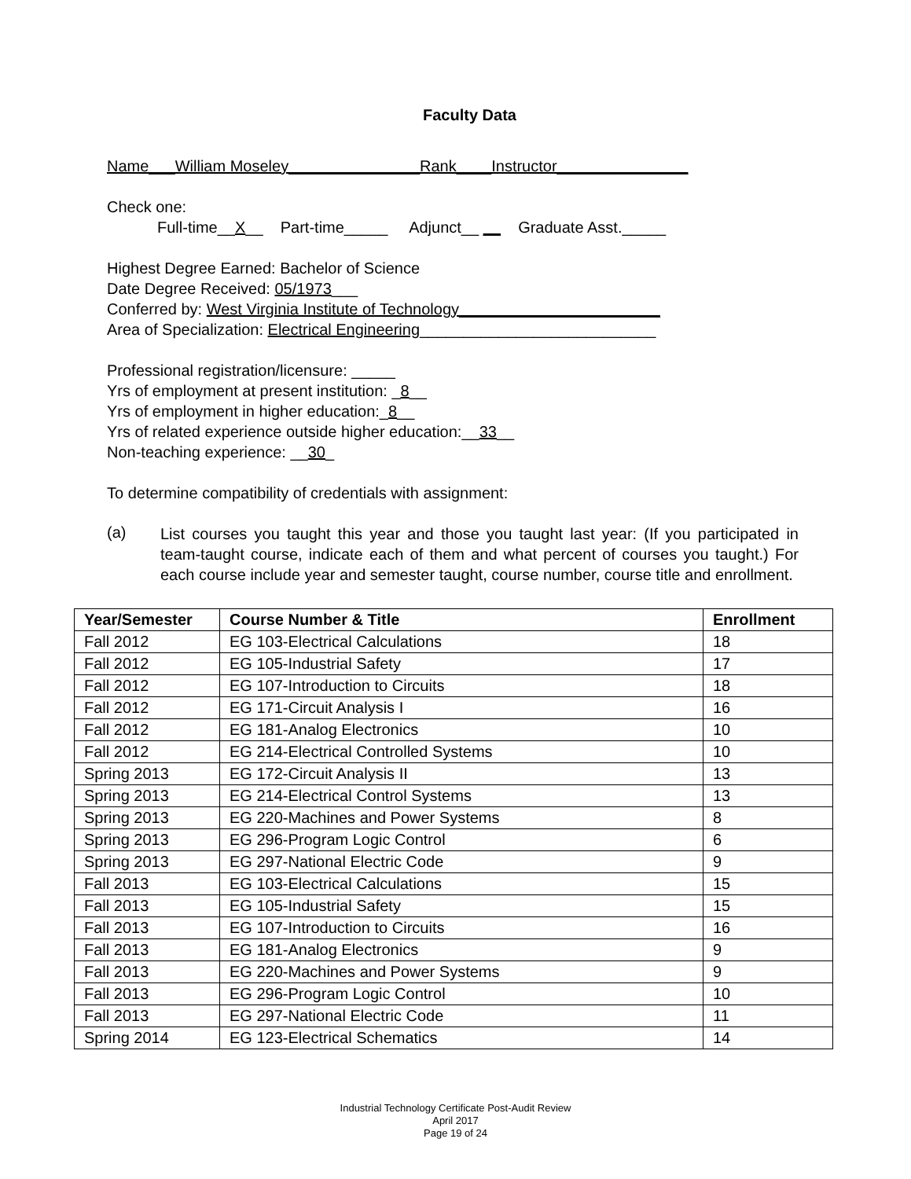Faculty Data
Name___William Moseley_______________Rank____Instructor_______________
Check one:
Full-time__X__ Part-time_____ Adjunct__ __ Graduate Asst._____
Highest Degree Earned: Bachelor of Science
Date Degree Received: 05/1973___
Conferred by: West Virginia Institute of Technology_______________________
Area of Specialization: Electrical Engineering___________________________
Professional registration/licensure: _____
Yrs of employment at present institution: _8__
Yrs of employment in higher education:_8__
Yrs of related experience outside higher education:__33__
Non-teaching experience: __30_
To determine compatibility of credentials with assignment:
(a)
List courses you taught this year and those you taught last year: (If you participated in team-taught course, indicate each of them and what percent of courses you taught.) For each course include year and semester taught, course number, course title and enrollment.
| Year/Semester | Course Number & Title | Enrollment |
| --- | --- | --- |
| Fall 2012 | EG 103-Electrical Calculations | 18 |
| Fall 2012 | EG 105-Industrial Safety | 17 |
| Fall 2012 | EG 107-Introduction to Circuits | 18 |
| Fall 2012 | EG 171-Circuit Analysis I | 16 |
| Fall 2012 | EG 181-Analog Electronics | 10 |
| Fall 2012 | EG 214-Electrical Controlled Systems | 10 |
| Spring 2013 | EG 172-Circuit Analysis II | 13 |
| Spring 2013 | EG 214-Electrical Control Systems | 13 |
| Spring 2013 | EG 220-Machines and Power Systems | 8 |
| Spring 2013 | EG 296-Program Logic Control | 6 |
| Spring 2013 | EG 297-National Electric Code | 9 |
| Fall 2013 | EG 103-Electrical Calculations | 15 |
| Fall 2013 | EG 105-Industrial Safety | 15 |
| Fall 2013 | EG 107-Introduction to Circuits | 16 |
| Fall 2013 | EG 181-Analog Electronics | 9 |
| Fall 2013 | EG 220-Machines and Power Systems | 9 |
| Fall 2013 | EG 296-Program Logic Control | 10 |
| Fall 2013 | EG 297-National Electric Code | 11 |
| Spring 2014 | EG 123-Electrical Schematics | 14 |
Industrial Technology Certificate Post-Audit Review
April 2017
Page 19 of 24